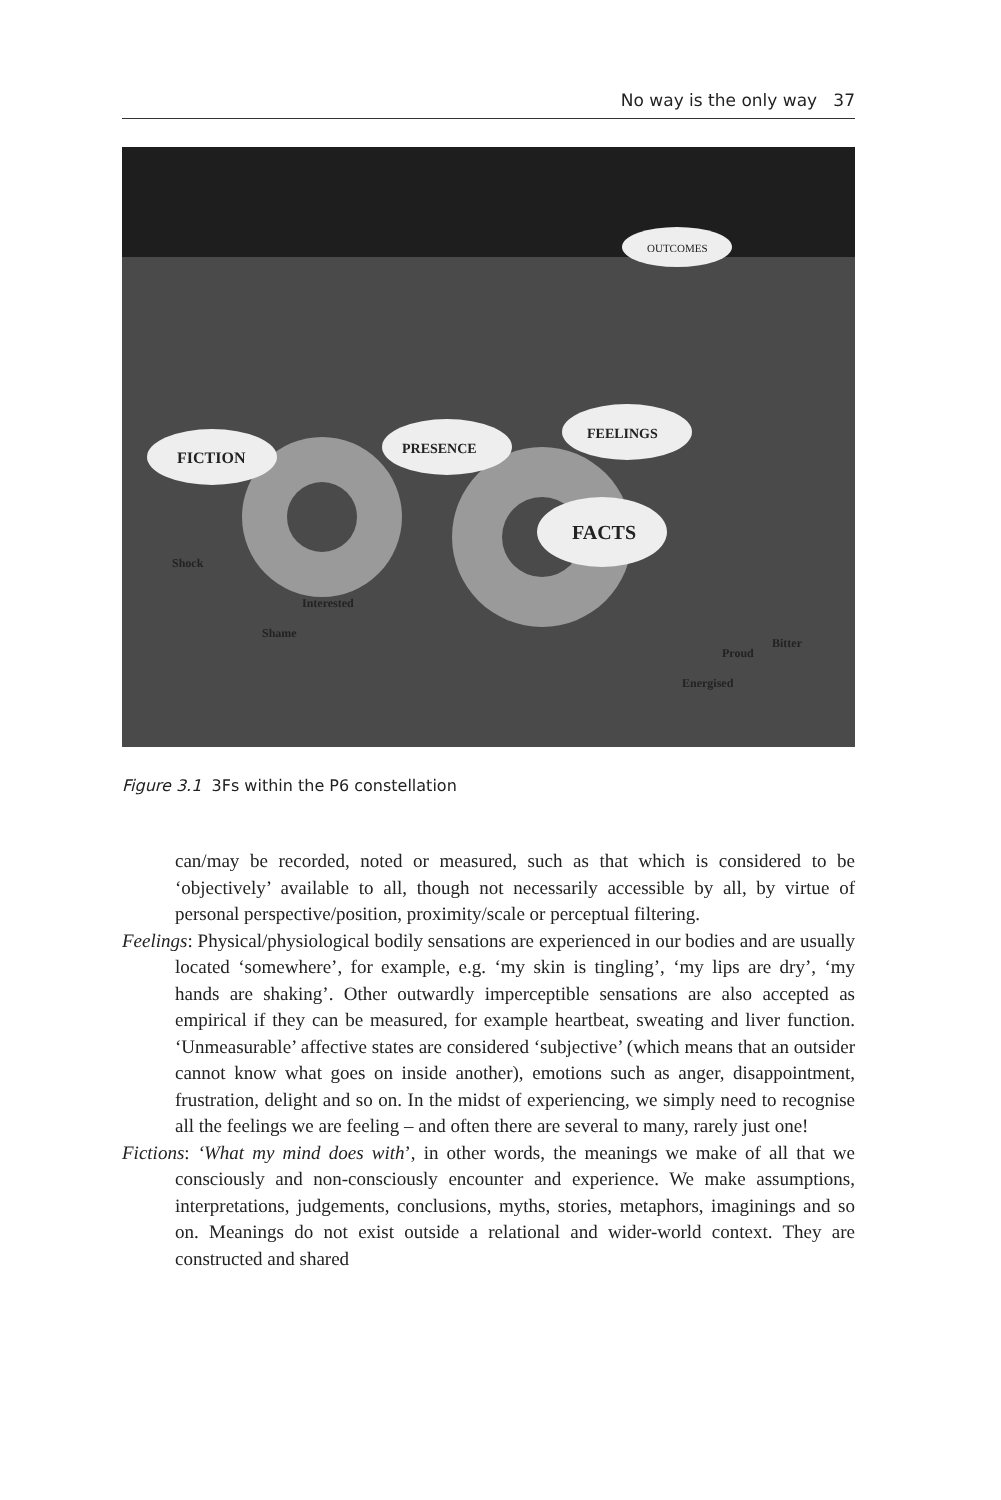No way is the only way 37
FICTION
PRESENCE
FEELINGS
FACTS
OUTCOMES
Shock
Interested
Shame
Energised
Proud
Bitter
Figure 3.1 3Fs within the P6 constellation
can/may be recorded, noted or measured, such as that which is considered to be ‘objectively’ available to all, though not necessarily accessible by all, by virtue of personal perspective/position, proximity/scale or perceptual filtering.
Feelings: Physical/physiological bodily sensations are experienced in our bodies and are usually located ‘somewhere’, for example, e.g. ‘my skin is tingling’, ‘my lips are dry’, ‘my hands are shaking’. Other outwardly imperceptible sensations are also accepted as empirical if they can be measured, for example heartbeat, sweating and liver function. ‘Unmeasurable’ affective states are considered ‘subjective’ (which means that an outsider cannot know what goes on inside another), emotions such as anger, disappointment, frustration, delight and so on. In the midst of experiencing, we simply need to recognise all the feelings we are feeling – and often there are several to many, rarely just one!
Fictions: ‘What my mind does with’, in other words, the meanings we make of all that we consciously and non-consciously encounter and experience. We make assumptions, interpretations, judgements, conclusions, myths, stories, metaphors, imaginings and so on. Meanings do not exist outside a relational and wider-world context. They are constructed and shared